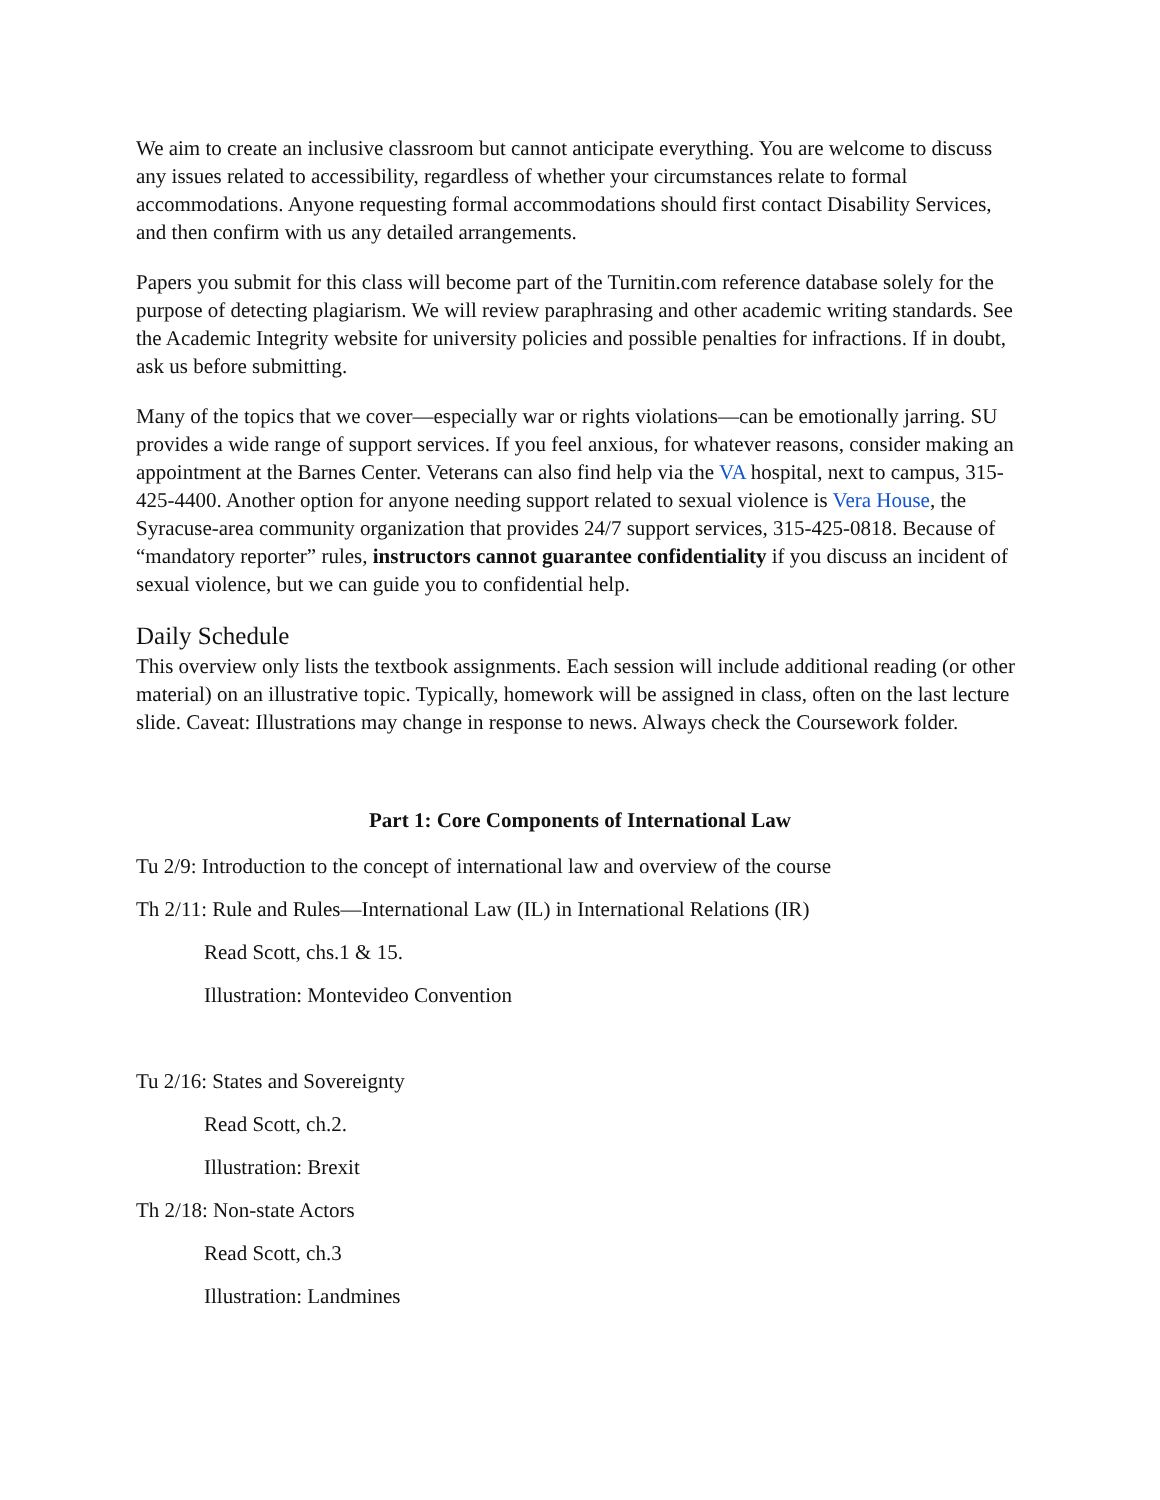We aim to create an inclusive classroom but cannot anticipate everything. You are welcome to discuss any issues related to accessibility, regardless of whether your circumstances relate to formal accommodations. Anyone requesting formal accommodations should first contact Disability Services, and then confirm with us any detailed arrangements.
Papers you submit for this class will become part of the Turnitin.com reference database solely for the purpose of detecting plagiarism. We will review paraphrasing and other academic writing standards. See the Academic Integrity website for university policies and possible penalties for infractions. If in doubt, ask us before submitting.
Many of the topics that we cover—especially war or rights violations—can be emotionally jarring. SU provides a wide range of support services. If you feel anxious, for whatever reasons, consider making an appointment at the Barnes Center. Veterans can also find help via the VA hospital, next to campus, 315-425-4400. Another option for anyone needing support related to sexual violence is Vera House, the Syracuse-area community organization that provides 24/7 support services, 315-425-0818. Because of “mandatory reporter” rules, instructors cannot guarantee confidentiality if you discuss an incident of sexual violence, but we can guide you to confidential help.
Daily Schedule
This overview only lists the textbook assignments. Each session will include additional reading (or other material) on an illustrative topic. Typically, homework will be assigned in class, often on the last lecture slide. Caveat: Illustrations may change in response to news. Always check the Coursework folder.
Part 1: Core Components of International Law
Tu 2/9: Introduction to the concept of international law and overview of the course
Th 2/11: Rule and Rules—International Law (IL) in International Relations (IR)
Read Scott, chs.1 & 15.
Illustration: Montevideo Convention
Tu 2/16: States and Sovereignty
Read Scott, ch.2.
Illustration: Brexit
Th 2/18: Non-state Actors
Read Scott, ch.3
Illustration: Landmines